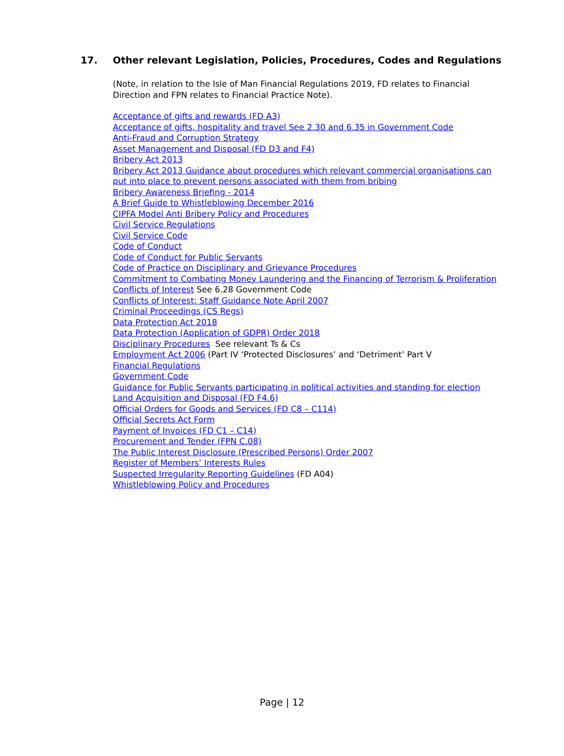17. Other relevant Legislation, Policies, Procedures, Codes and Regulations
(Note, in relation to the Isle of Man Financial Regulations 2019, FD relates to Financial Direction and FPN relates to Financial Practice Note).
Acceptance of gifts and rewards (FD A3)
Acceptance of gifts, hospitality and travel See 2.30 and 6.35 in Government Code
Anti-Fraud and Corruption Strategy
Asset Management and Disposal (FD D3 and F4)
Bribery Act 2013
Bribery Act 2013 Guidance about procedures which relevant commercial organisations can put into place to prevent persons associated with them from bribing
Bribery Awareness Briefing - 2014
A Brief Guide to Whistleblowing December 2016
CIPFA Model Anti Bribery Policy and Procedures
Civil Service Regulations
Civil Service Code
Code of Conduct
Code of Conduct for Public Servants
Code of Practice on Disciplinary and Grievance Procedures
Commitment to Combating Money Laundering and the Financing of Terrorism & Proliferation
Conflicts of Interest See 6.28 Government Code
Conflicts of Interest: Staff Guidance Note April 2007
Criminal Proceedings (CS Regs)
Data Protection Act 2018
Data Protection (Application of GDPR) Order 2018
Disciplinary Procedures See relevant Ts & Cs
Employment Act 2006 (Part IV ‘Protected Disclosures’ and ‘Detriment’ Part V
Financial Regulations
Government Code
Guidance for Public Servants participating in political activities and standing for election
Land Acquisition and Disposal (FD F4.6)
Official Orders for Goods and Services (FD C8 – C114)
Official Secrets Act Form
Payment of Invoices (FD C1 – C14)
Procurement and Tender (FPN C.08)
The Public Interest Disclosure (Prescribed Persons) Order 2007
Register of Members’ Interests Rules
Suspected Irregularity Reporting Guidelines (FD A04)
Whistleblowing Policy and Procedures
Page | 12